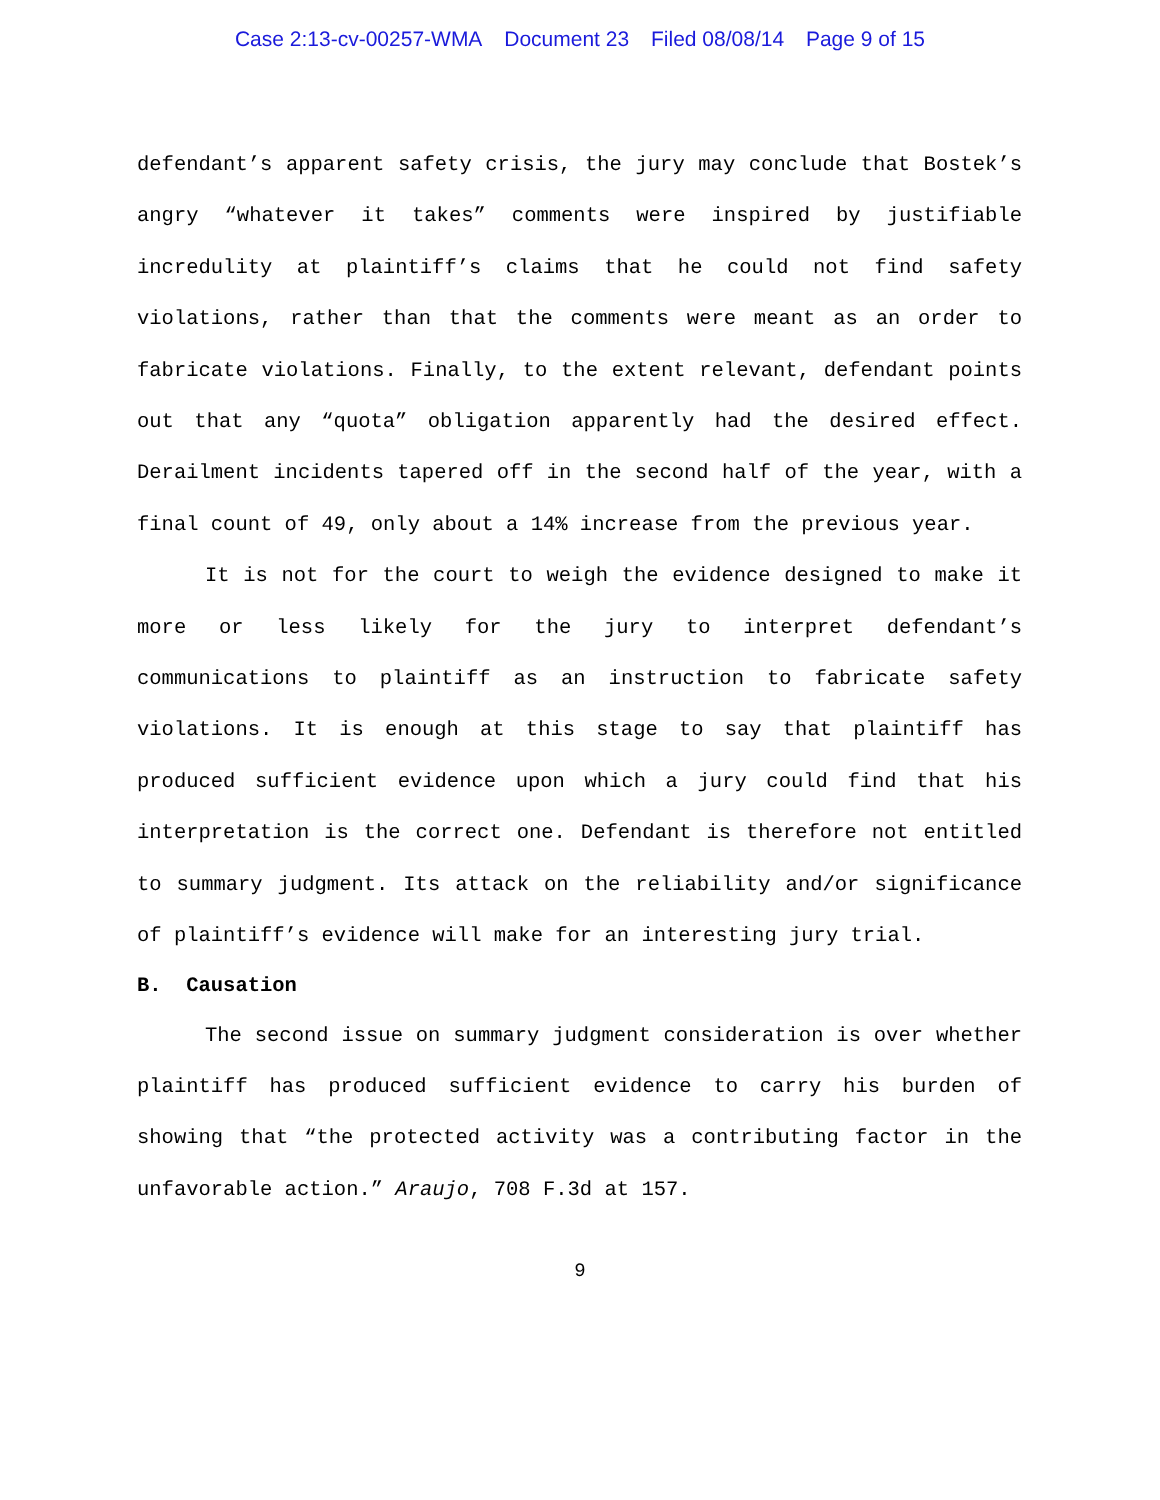Case 2:13-cv-00257-WMA Document 23 Filed 08/08/14 Page 9 of 15
defendant’s apparent safety crisis, the jury may conclude that Bostek’s angry “whatever it takes” comments were inspired by justifiable incredulity at plaintiff’s claims that he could not find safety violations, rather than that the comments were meant as an order to fabricate violations. Finally, to the extent relevant, defendant points out that any “quota” obligation apparently had the desired effect. Derailment incidents tapered off in the second half of the year, with a final count of 49, only about a 14% increase from the previous year.
It is not for the court to weigh the evidence designed to make it more or less likely for the jury to interpret defendant’s communications to plaintiff as an instruction to fabricate safety violations. It is enough at this stage to say that plaintiff has produced sufficient evidence upon which a jury could find that his interpretation is the correct one. Defendant is therefore not entitled to summary judgment. Its attack on the reliability and/or significance of plaintiff’s evidence will make for an interesting jury trial.
B. Causation
The second issue on summary judgment consideration is over whether plaintiff has produced sufficient evidence to carry his burden of showing that “the protected activity was a contributing factor in the unfavorable action.” Araujo, 708 F.3d at 157.
9